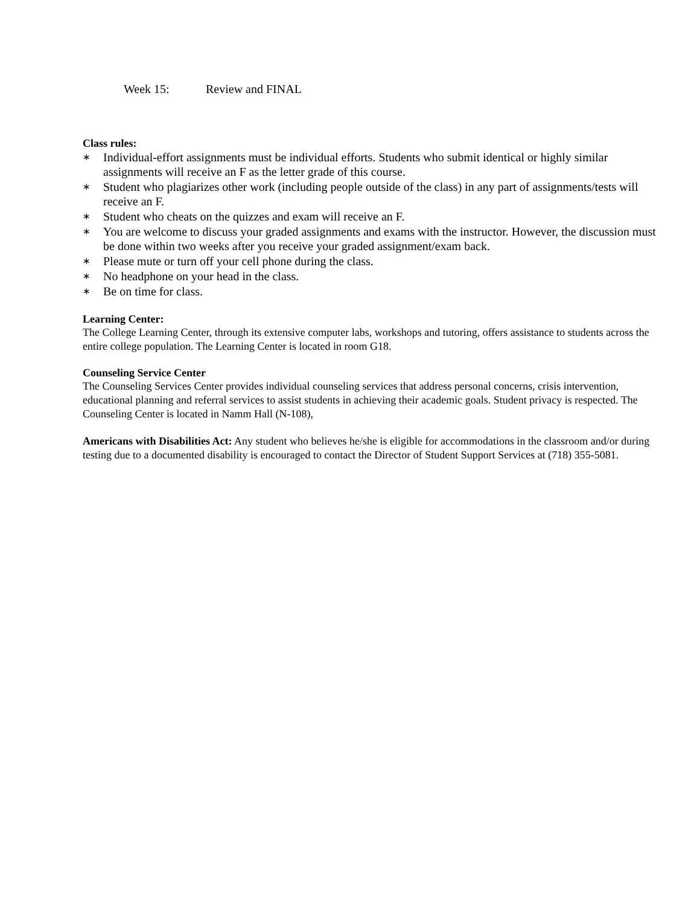Week 15: Review and FINAL
Class rules:
∗
Individual-effort assignments must be individual efforts. Students who submit identical or highly similar assignments will receive an F as the letter grade of this course.
∗
Student who plagiarizes other work (including people outside of the class) in any part of assignments/tests will receive an F.
∗
Student who cheats on the quizzes and exam will receive an F.
∗
You are welcome to discuss your graded assignments and exams with the instructor. However, the discussion must be done within two weeks after you receive your graded assignment/exam back.
∗
Please mute or turn off your cell phone during the class.
∗
No headphone on your head in the class.
∗
Be on time for class.
Learning Center:
The College Learning Center, through its extensive computer labs, workshops and tutoring, offers assistance to students across the entire college population. The Learning Center is located in room G18.
Counseling Service Center
The Counseling Services Center provides individual counseling services that address personal concerns, crisis intervention, educational planning and referral services to assist students in achieving their academic goals. Student privacy is respected. The Counseling Center is located in Namm Hall (N-108),
Americans with Disabilities Act: Any student who believes he/she is eligible for accommodations in the classroom and/or during testing due to a documented disability is encouraged to contact the Director of Student Support Services at (718) 355-5081.